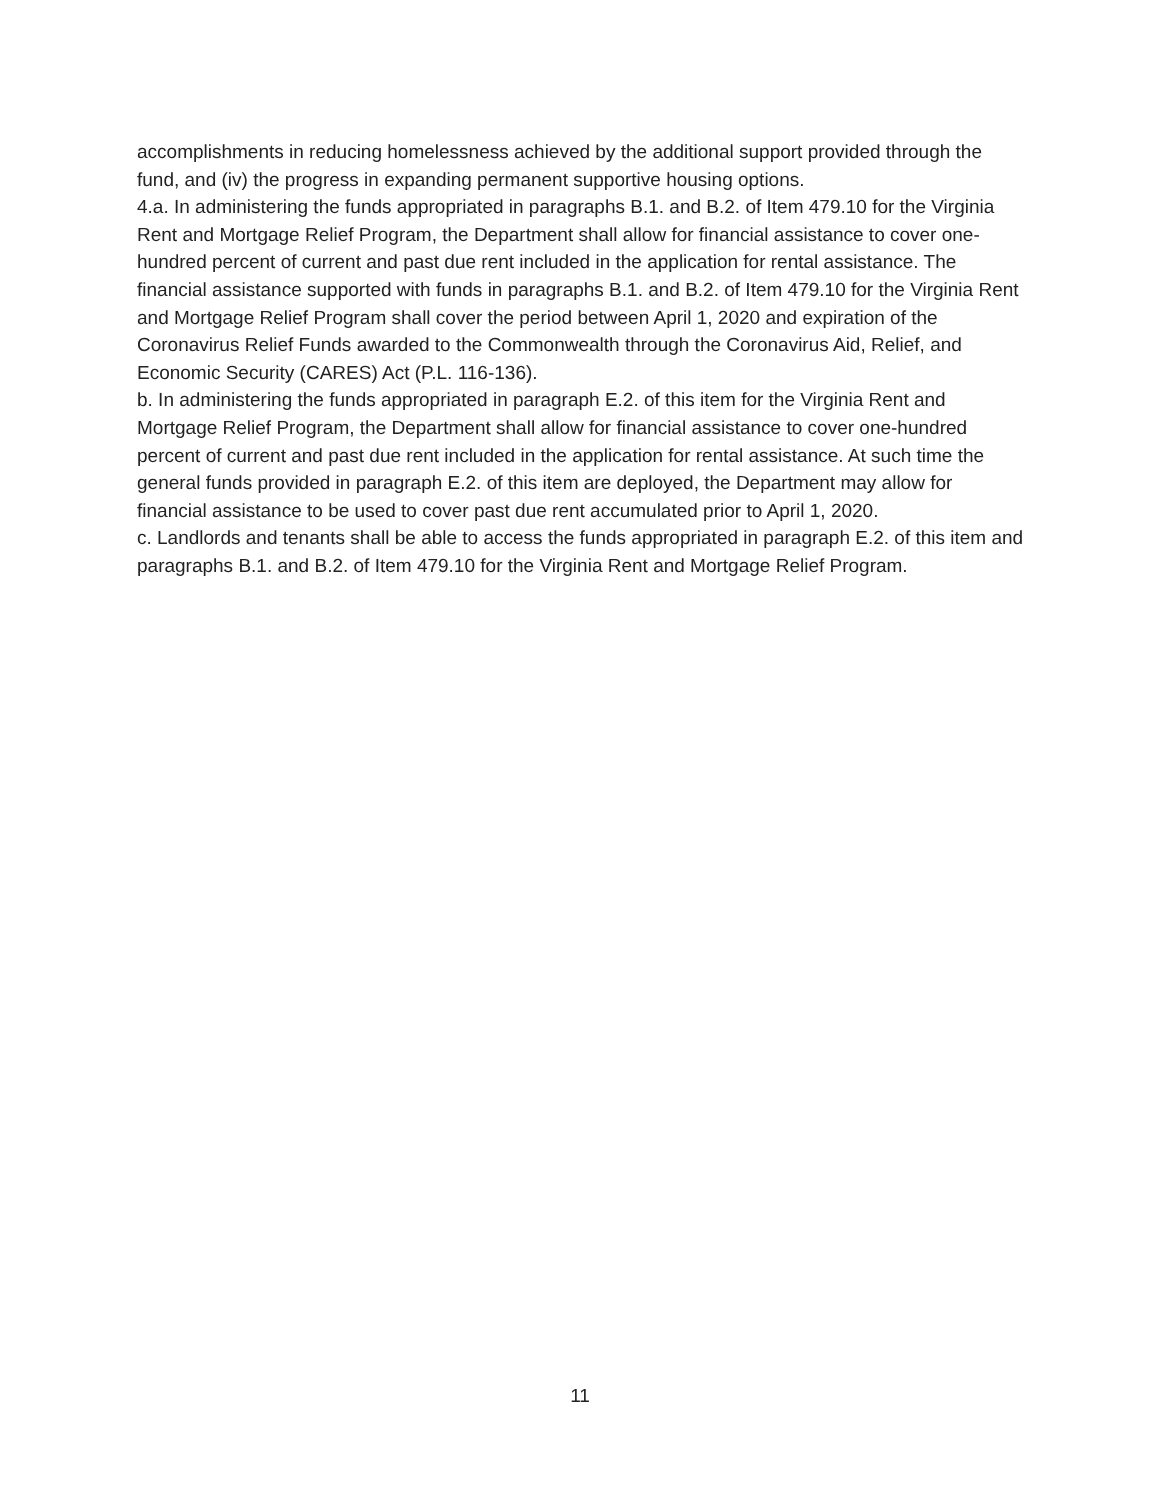accomplishments in reducing homelessness achieved by the additional support provided through the fund, and (iv) the progress in expanding permanent supportive housing options.
4.a. In administering the funds appropriated in paragraphs B.1. and B.2. of Item 479.10 for the Virginia Rent and Mortgage Relief Program, the Department shall allow for financial assistance to cover one-hundred percent of current and past due rent included in the application for rental assistance. The financial assistance supported with funds in paragraphs B.1. and B.2. of Item 479.10 for the Virginia Rent and Mortgage Relief Program shall cover the period between April 1, 2020 and expiration of the Coronavirus Relief Funds awarded to the Commonwealth through the Coronavirus Aid, Relief, and Economic Security (CARES) Act (P.L. 116-136).
b. In administering the funds appropriated in paragraph E.2. of this item for the Virginia Rent and Mortgage Relief Program, the Department shall allow for financial assistance to cover one-hundred percent of current and past due rent included in the application for rental assistance. At such time the general funds provided in paragraph E.2. of this item are deployed, the Department may allow for financial assistance to be used to cover past due rent accumulated prior to April 1, 2020.
c. Landlords and tenants shall be able to access the funds appropriated in paragraph E.2. of this item and paragraphs B.1. and B.2. of Item 479.10 for the Virginia Rent and Mortgage Relief Program.
11